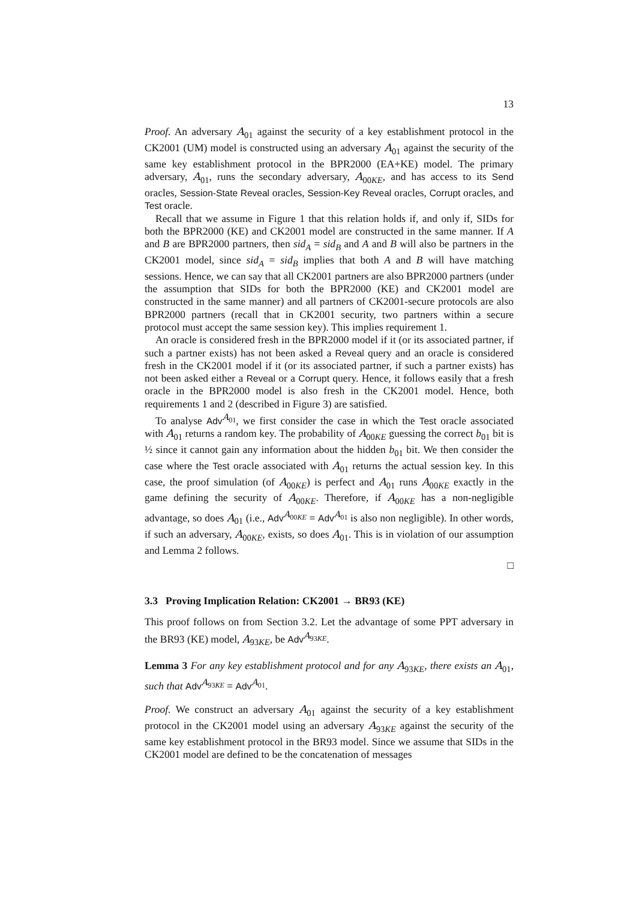13
Proof. An adversary A<sub>01</sub> against the security of a key establishment protocol in the CK2001 (UM) model is constructed using an adversary A<sub>01</sub> against the security of the same key establishment protocol in the BPR2000 (EA+KE) model. The primary adversary, A<sub>01</sub>, runs the secondary adversary, A<sub>00KE</sub>, and has access to its Send oracles, Session-State Reveal oracles, Session-Key Reveal oracles, Corrupt oracles, and Test oracle.
Recall that we assume in Figure 1 that this relation holds if, and only if, SIDs for both the BPR2000 (KE) and CK2001 model are constructed in the same manner. If A and B are BPR2000 partners, then sid<sub>A</sub> = sid<sub>B</sub> and A and B will also be partners in the CK2001 model, since sid<sub>A</sub> = sid<sub>B</sub> implies that both A and B will have matching sessions. Hence, we can say that all CK2001 partners are also BPR2000 partners (under the assumption that SIDs for both the BPR2000 (KE) and CK2001 model are constructed in the same manner) and all partners of CK2001-secure protocols are also BPR2000 partners (recall that in CK2001 security, two partners within a secure protocol must accept the same session key). This implies requirement 1.
An oracle is considered fresh in the BPR2000 model if it (or its associated partner, if such a partner exists) has not been asked a Reveal query and an oracle is considered fresh in the CK2001 model if it (or its associated partner, if such a partner exists) has not been asked either a Reveal or a Corrupt query. Hence, it follows easily that a fresh oracle in the BPR2000 model is also fresh in the CK2001 model. Hence, both requirements 1 and 2 (described in Figure 3) are satisfied.
To analyse Adv<sup>A<sub>01</sub></sup>, we first consider the case in which the Test oracle associated with A<sub>01</sub> returns a random key. The probability of A<sub>00KE</sub> guessing the correct b<sub>01</sub> bit is ½ since it cannot gain any information about the hidden b<sub>01</sub> bit. We then consider the case where the Test oracle associated with A<sub>01</sub> returns the actual session key. In this case, the proof simulation (of A<sub>00KE</sub>) is perfect and A<sub>01</sub> runs A<sub>00KE</sub> exactly in the game defining the security of A<sub>00KE</sub>. Therefore, if A<sub>00KE</sub> has a non-negligible advantage, so does A<sub>01</sub> (i.e., Adv<sup>A<sub>00KE</sub></sup> = Adv<sup>A<sub>01</sub></sup> is also non negligible). In other words, if such an adversary, A<sub>00KE</sub>, exists, so does A<sub>01</sub>. This is in violation of our assumption and Lemma 2 follows.
□
3.3 Proving Implication Relation: CK2001 → BR93 (KE)
This proof follows on from Section 3.2. Let the advantage of some PPT adversary in the BR93 (KE) model, A<sub>93KE</sub>, be Adv<sup>A<sub>93KE</sub></sup>.
Lemma 3 For any key establishment protocol and for any A<sub>93KE</sub>, there exists an A<sub>01</sub>, such that Adv<sup>A<sub>93KE</sub></sup> = Adv<sup>A<sub>01</sub></sup>.
Proof. We construct an adversary A<sub>01</sub> against the security of a key establishment protocol in the CK2001 model using an adversary A<sub>93KE</sub> against the security of the same key establishment protocol in the BR93 model. Since we assume that SIDs in the CK2001 model are defined to be the concatenation of messages